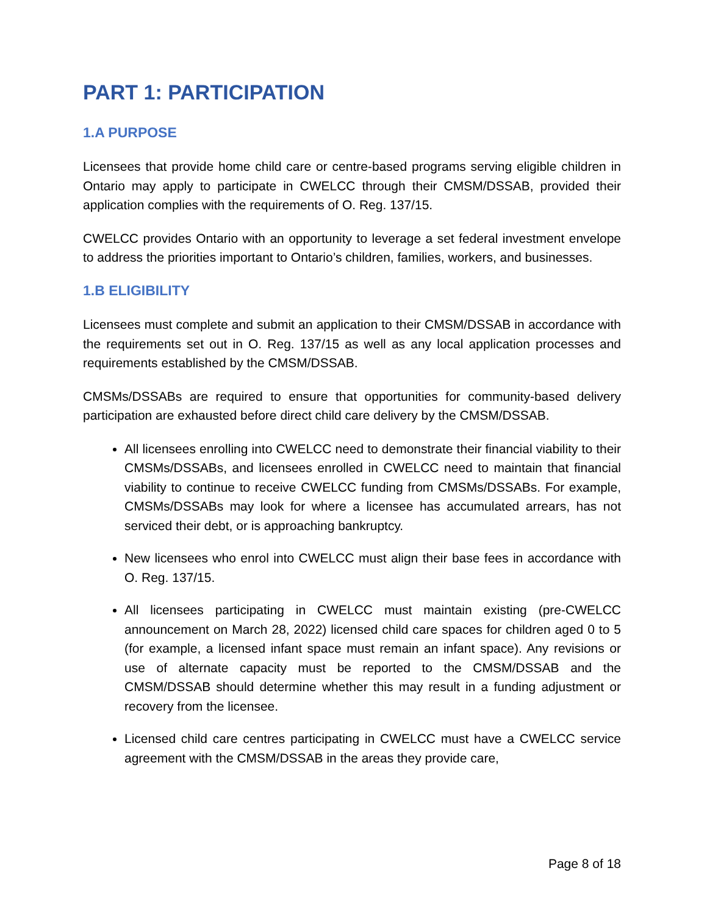PART 1: PARTICIPATION
1.A PURPOSE
Licensees that provide home child care or centre-based programs serving eligible children in Ontario may apply to participate in CWELCC through their CMSM/DSSAB, provided their application complies with the requirements of O. Reg. 137/15.
CWELCC provides Ontario with an opportunity to leverage a set federal investment envelope to address the priorities important to Ontario’s children, families, workers, and businesses.
1.B ELIGIBILITY
Licensees must complete and submit an application to their CMSM/DSSAB in accordance with the requirements set out in O. Reg. 137/15 as well as any local application processes and requirements established by the CMSM/DSSAB.
CMSMs/DSSABs are required to ensure that opportunities for community-based delivery participation are exhausted before direct child care delivery by the CMSM/DSSAB.
All licensees enrolling into CWELCC need to demonstrate their financial viability to their CMSMs/DSSABs, and licensees enrolled in CWELCC need to maintain that financial viability to continue to receive CWELCC funding from CMSMs/DSSABs. For example, CMSMs/DSSABs may look for where a licensee has accumulated arrears, has not serviced their debt, or is approaching bankruptcy.
New licensees who enrol into CWELCC must align their base fees in accordance with O. Reg. 137/15.
All licensees participating in CWELCC must maintain existing (pre-CWELCC announcement on March 28, 2022) licensed child care spaces for children aged 0 to 5 (for example, a licensed infant space must remain an infant space). Any revisions or use of alternate capacity must be reported to the CMSM/DSSAB and the CMSM/DSSAB should determine whether this may result in a funding adjustment or recovery from the licensee.
Licensed child care centres participating in CWELCC must have a CWELCC service agreement with the CMSM/DSSAB in the areas they provide care,
Page 8 of 18